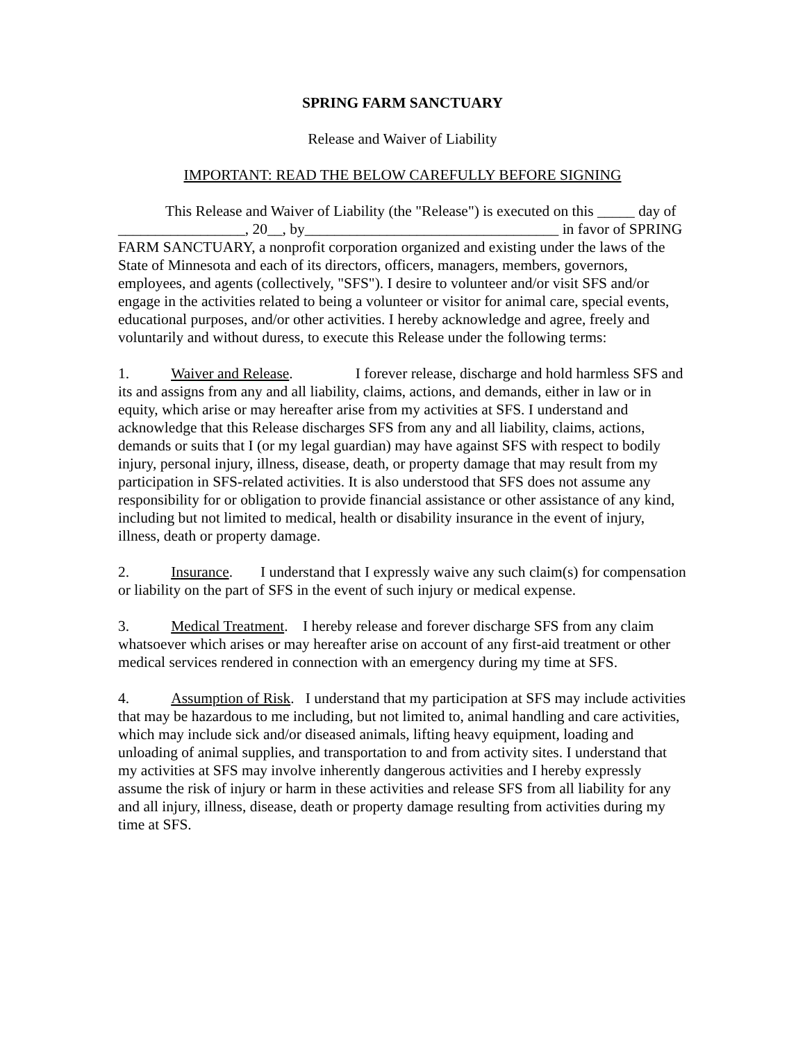SPRING FARM SANCTUARY
Release and Waiver of Liability
IMPORTANT: READ THE BELOW CAREFULLY BEFORE SIGNING
This Release and Waiver of Liability (the "Release") is executed on this _____ day of _________________, 20__, by__________________________________ in favor of SPRING FARM SANCTUARY, a nonprofit corporation organized and existing under the laws of the State of Minnesota and each of its directors, officers, managers, members, governors, employees, and agents (collectively, "SFS"). I desire to volunteer and/or visit SFS and/or engage in the activities related to being a volunteer or visitor for animal care, special events, educational purposes, and/or other activities. I hereby acknowledge and agree, freely and voluntarily and without duress, to execute this Release under the following terms:
1. Waiver and Release. I forever release, discharge and hold harmless SFS and its and assigns from any and all liability, claims, actions, and demands, either in law or in equity, which arise or may hereafter arise from my activities at SFS. I understand and acknowledge that this Release discharges SFS from any and all liability, claims, actions, demands or suits that I (or my legal guardian) may have against SFS with respect to bodily injury, personal injury, illness, disease, death, or property damage that may result from my participation in SFS-related activities. It is also understood that SFS does not assume any responsibility for or obligation to provide financial assistance or other assistance of any kind, including but not limited to medical, health or disability insurance in the event of injury, illness, death or property damage.
2. Insurance. I understand that I expressly waive any such claim(s) for compensation or liability on the part of SFS in the event of such injury or medical expense.
3. Medical Treatment. I hereby release and forever discharge SFS from any claim whatsoever which arises or may hereafter arise on account of any first-aid treatment or other medical services rendered in connection with an emergency during my time at SFS.
4. Assumption of Risk. I understand that my participation at SFS may include activities that may be hazardous to me including, but not limited to, animal handling and care activities, which may include sick and/or diseased animals, lifting heavy equipment, loading and unloading of animal supplies, and transportation to and from activity sites. I understand that my activities at SFS may involve inherently dangerous activities and I hereby expressly assume the risk of injury or harm in these activities and release SFS from all liability for any and all injury, illness, disease, death or property damage resulting from activities during my time at SFS.